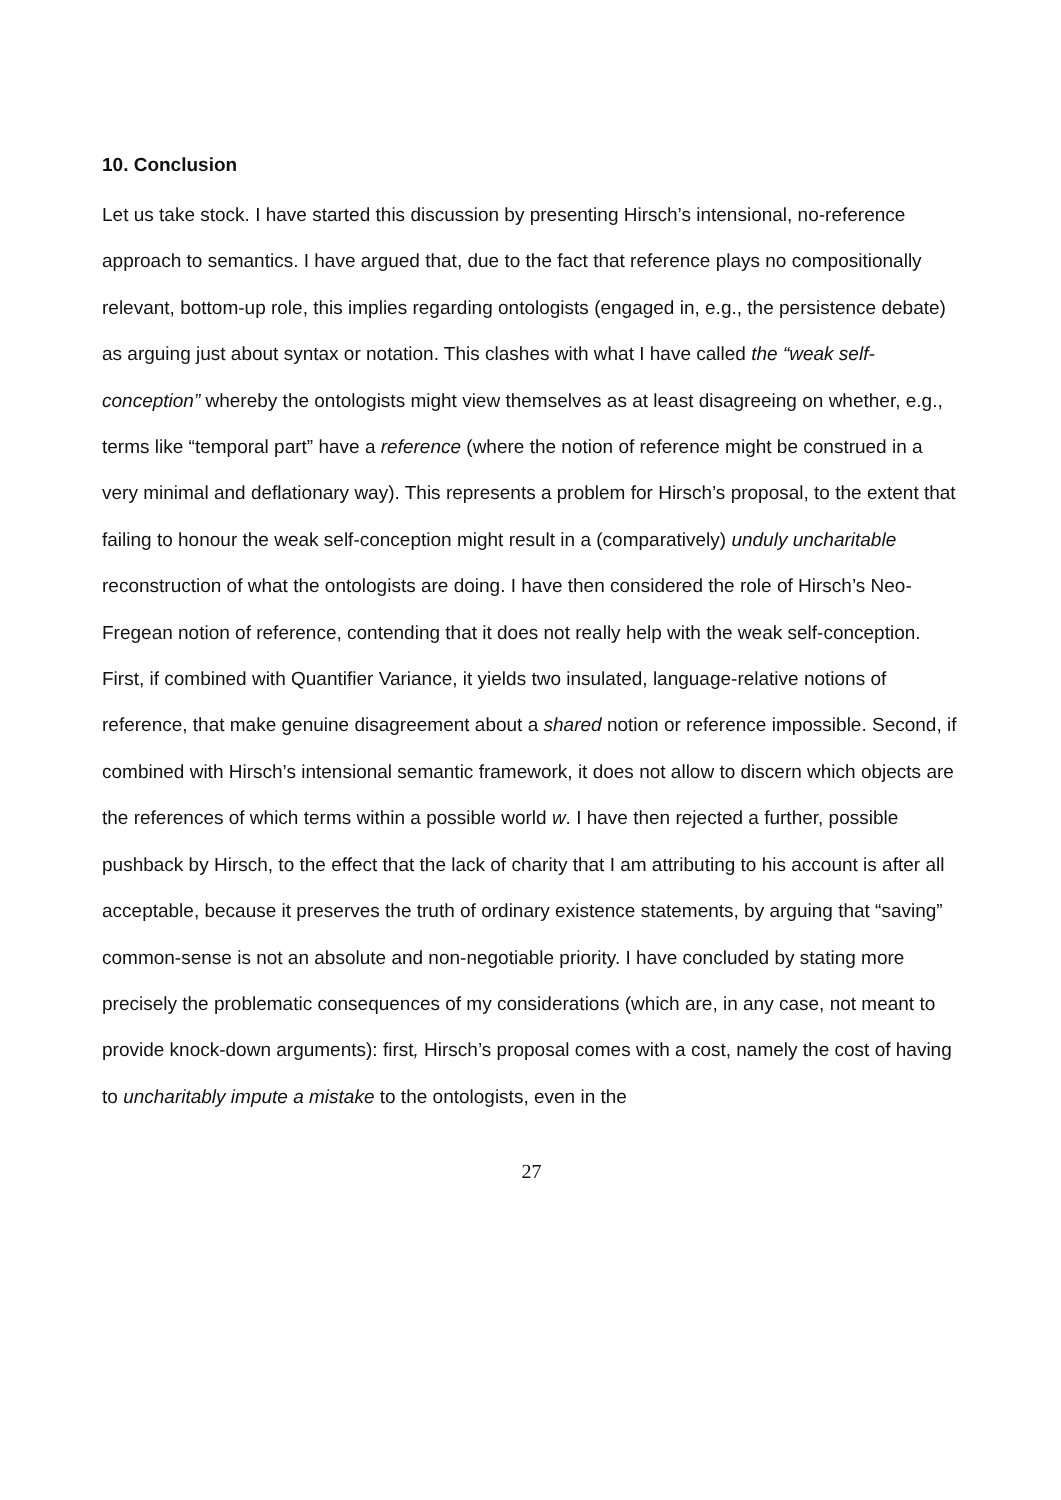10. Conclusion
Let us take stock. I have started this discussion by presenting Hirsch’s intensional, no-reference approach to semantics. I have argued that, due to the fact that reference plays no compositionally relevant, bottom-up role, this implies regarding ontologists (engaged in, e.g., the persistence debate) as arguing just about syntax or notation. This clashes with what I have called the “weak self-conception” whereby the ontologists might view themselves as at least disagreeing on whether, e.g., terms like “temporal part” have a reference (where the notion of reference might be construed in a very minimal and deflationary way). This represents a problem for Hirsch’s proposal, to the extent that failing to honour the weak self-conception might result in a (comparatively) unduly uncharitable reconstruction of what the ontologists are doing. I have then considered the role of Hirsch’s Neo-Fregean notion of reference, contending that it does not really help with the weak self-conception. First, if combined with Quantifier Variance, it yields two insulated, language-relative notions of reference, that make genuine disagreement about a shared notion or reference impossible. Second, if combined with Hirsch’s intensional semantic framework, it does not allow to discern which objects are the references of which terms within a possible world w. I have then rejected a further, possible pushback by Hirsch, to the effect that the lack of charity that I am attributing to his account is after all acceptable, because it preserves the truth of ordinary existence statements, by arguing that “saving” common-sense is not an absolute and non-negotiable priority. I have concluded by stating more precisely the problematic consequences of my considerations (which are, in any case, not meant to provide knock-down arguments): first, Hirsch’s proposal comes with a cost, namely the cost of having to uncharitably impute a mistake to the ontologists, even in the
27